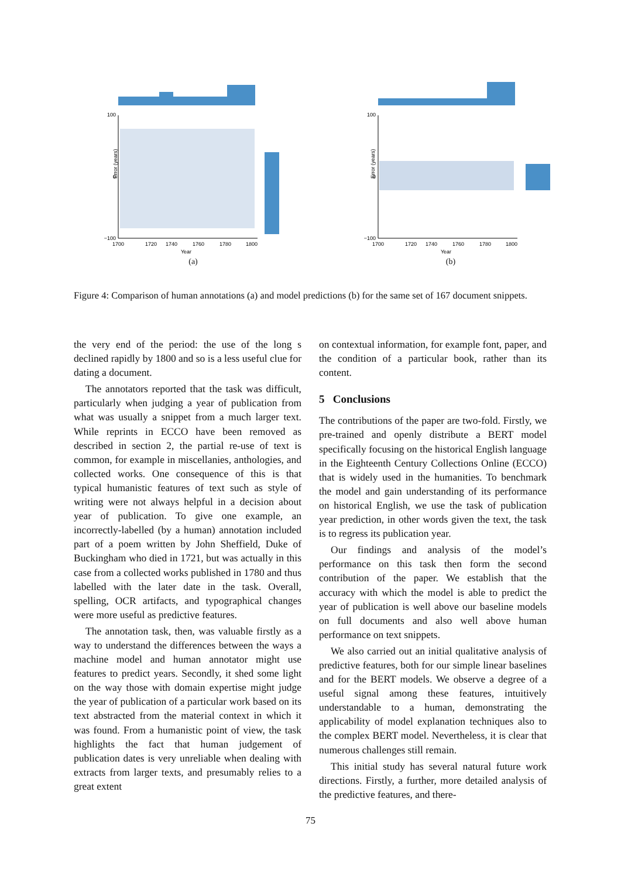Error (years)
100
0
−100
1700
1720
1740
1760
1780
1800
Year
(a)
Error (years)
100
0
−100
1700
1720
1740
1760
1780
1800
Year
(b)
Figure 4: Comparison of human annotations (a) and model predictions (b) for the same set of 167 document snippets.
the very end of the period: the use of the long s declined rapidly by 1800 and so is a less useful clue for dating a document.
The annotators reported that the task was difficult, particularly when judging a year of publication from what was usually a snippet from a much larger text. While reprints in ECCO have been removed as described in section 2, the partial re-use of text is common, for example in miscellanies, anthologies, and collected works. One consequence of this is that typical humanistic features of text such as style of writing were not always helpful in a decision about year of publication. To give one example, an incorrectly-labelled (by a human) annotation included part of a poem written by John Sheffield, Duke of Buckingham who died in 1721, but was actually in this case from a collected works published in 1780 and thus labelled with the later date in the task. Overall, spelling, OCR artifacts, and typographical changes were more useful as predictive features.
The annotation task, then, was valuable firstly as a way to understand the differences between the ways a machine model and human annotator might use features to predict years. Secondly, it shed some light on the way those with domain expertise might judge the year of publication of a particular work based on its text abstracted from the material context in which it was found. From a humanistic point of view, the task highlights the fact that human judgement of publication dates is very unreliable when dealing with extracts from larger texts, and presumably relies to a great extent
on contextual information, for example font, paper, and the condition of a particular book, rather than its content.
5 Conclusions
The contributions of the paper are two-fold. Firstly, we pre-trained and openly distribute a BERT model specifically focusing on the historical English language in the Eighteenth Century Collections Online (ECCO) that is widely used in the humanities. To benchmark the model and gain understanding of its performance on historical English, we use the task of publication year prediction, in other words given the text, the task is to regress its publication year.
Our findings and analysis of the model’s performance on this task then form the second contribution of the paper. We establish that the accuracy with which the model is able to predict the year of publication is well above our baseline models on full documents and also well above human performance on text snippets.
We also carried out an initial qualitative analysis of predictive features, both for our simple linear baselines and for the BERT models. We observe a degree of a useful signal among these features, intuitively understandable to a human, demonstrating the applicability of model explanation techniques also to the complex BERT model. Nevertheless, it is clear that numerous challenges still remain.
This initial study has several natural future work directions. Firstly, a further, more detailed analysis of the predictive features, and there-
75